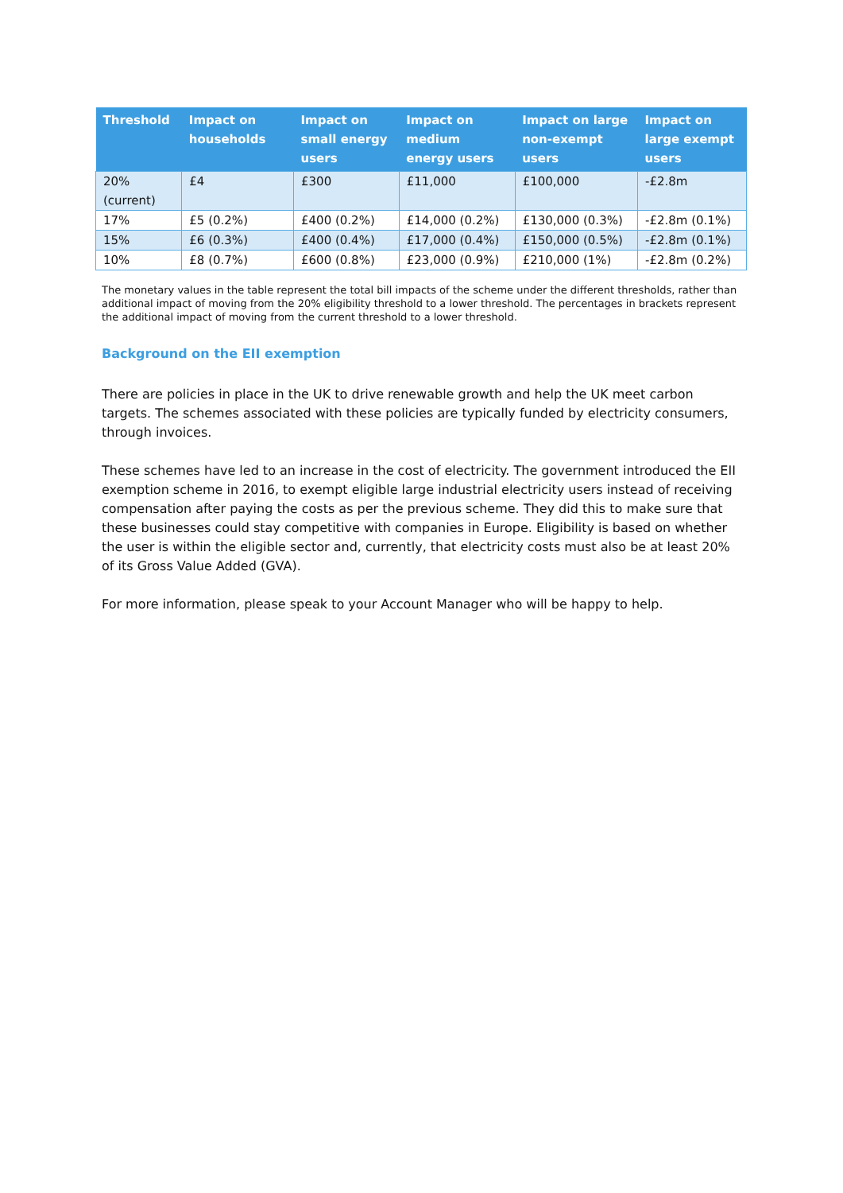| Threshold | Impact on households | Impact on small energy users | Impact on medium energy users | Impact on large non-exempt users | Impact on large exempt users |
| --- | --- | --- | --- | --- | --- |
| 20% (current) | £4 | £300 | £11,000 | £100,000 | -£2.8m |
| 17% | £5 (0.2%) | £400 (0.2%) | £14,000 (0.2%) | £130,000 (0.3%) | -£2.8m (0.1%) |
| 15% | £6 (0.3%) | £400 (0.4%) | £17,000 (0.4%) | £150,000 (0.5%) | -£2.8m (0.1%) |
| 10% | £8 (0.7%) | £600 (0.8%) | £23,000 (0.9%) | £210,000 (1%) | -£2.8m (0.2%) |
The monetary values in the table represent the total bill impacts of the scheme under the different thresholds, rather than additional impact of moving from the 20% eligibility threshold to a lower threshold. The percentages in brackets represent the additional impact of moving from the current threshold to a lower threshold.
Background on the EII exemption
There are policies in place in the UK to drive renewable growth and help the UK meet carbon targets. The schemes associated with these policies are typically funded by electricity consumers, through invoices.
These schemes have led to an increase in the cost of electricity. The government introduced the EII exemption scheme in 2016, to exempt eligible large industrial electricity users instead of receiving compensation after paying the costs as per the previous scheme. They did this to make sure that these businesses could stay competitive with companies in Europe. Eligibility is based on whether the user is within the eligible sector and, currently, that electricity costs must also be at least 20% of its Gross Value Added (GVA).
For more information, please speak to your Account Manager who will be happy to help.